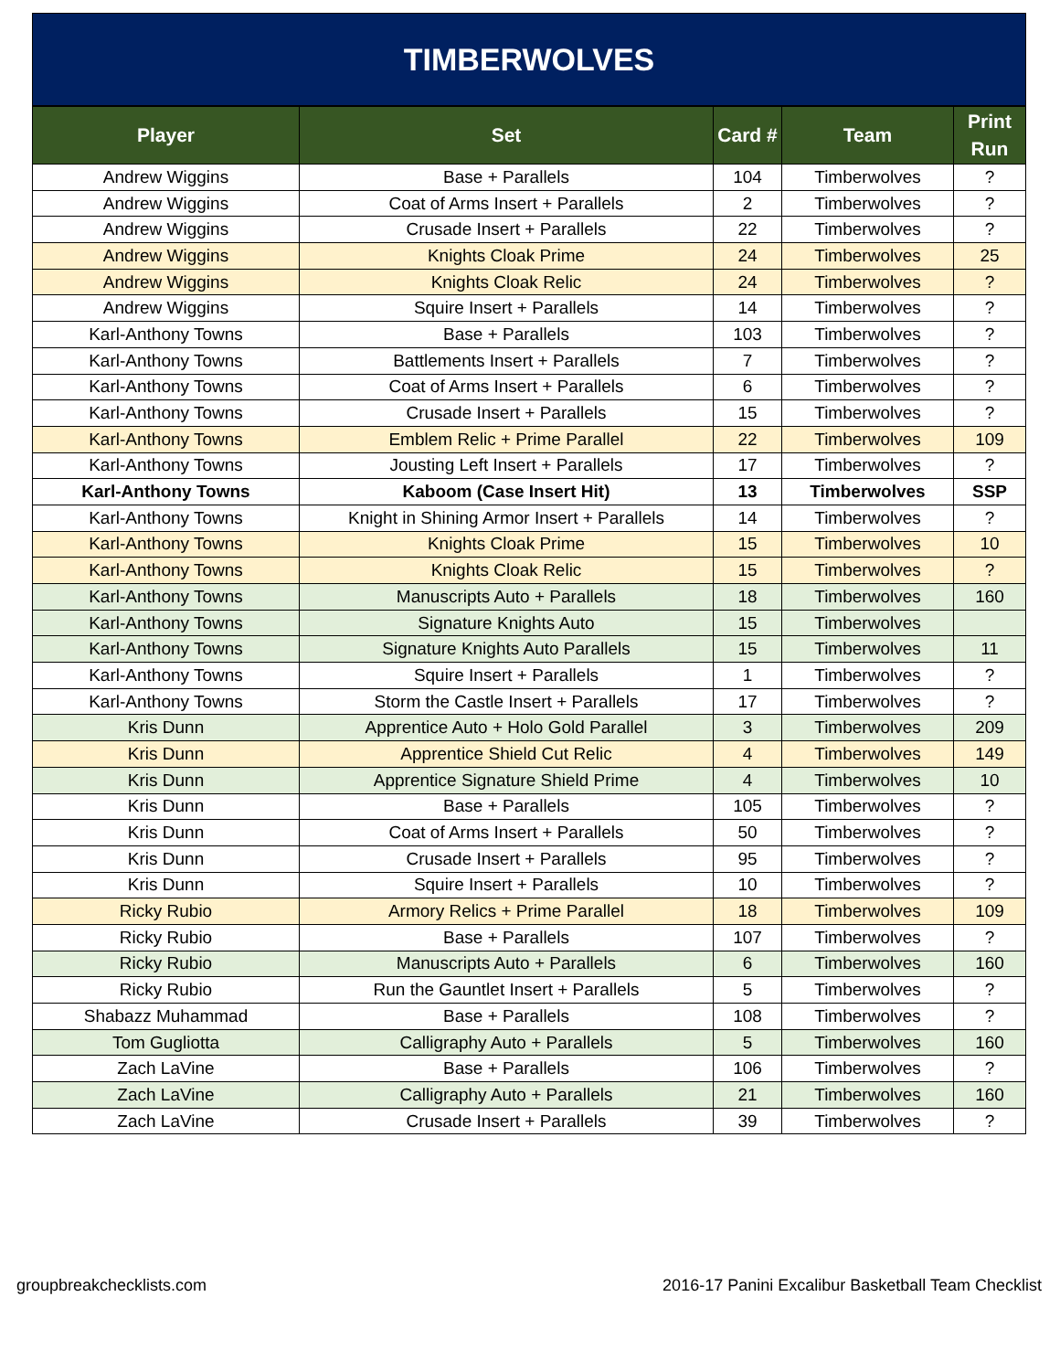TIMBERWOLVES
| Player | Set | Card # | Team | Print Run |
| --- | --- | --- | --- | --- |
| Andrew Wiggins | Base + Parallels | 104 | Timberwolves | ? |
| Andrew Wiggins | Coat of Arms Insert + Parallels | 2 | Timberwolves | ? |
| Andrew Wiggins | Crusade Insert + Parallels | 22 | Timberwolves | ? |
| Andrew Wiggins | Knights Cloak Prime | 24 | Timberwolves | 25 |
| Andrew Wiggins | Knights Cloak Relic | 24 | Timberwolves | ? |
| Andrew Wiggins | Squire Insert + Parallels | 14 | Timberwolves | ? |
| Karl-Anthony Towns | Base + Parallels | 103 | Timberwolves | ? |
| Karl-Anthony Towns | Battlements Insert + Parallels | 7 | Timberwolves | ? |
| Karl-Anthony Towns | Coat of Arms Insert + Parallels | 6 | Timberwolves | ? |
| Karl-Anthony Towns | Crusade Insert + Parallels | 15 | Timberwolves | ? |
| Karl-Anthony Towns | Emblem Relic + Prime Parallel | 22 | Timberwolves | 109 |
| Karl-Anthony Towns | Jousting Left Insert + Parallels | 17 | Timberwolves | ? |
| Karl-Anthony Towns | Kaboom (Case Insert Hit) | 13 | Timberwolves | SSP |
| Karl-Anthony Towns | Knight in Shining Armor Insert + Parallels | 14 | Timberwolves | ? |
| Karl-Anthony Towns | Knights Cloak Prime | 15 | Timberwolves | 10 |
| Karl-Anthony Towns | Knights Cloak Relic | 15 | Timberwolves | ? |
| Karl-Anthony Towns | Manuscripts Auto + Parallels | 18 | Timberwolves | 160 |
| Karl-Anthony Towns | Signature Knights Auto | 15 | Timberwolves | |
| Karl-Anthony Towns | Signature Knights Auto Parallels | 15 | Timberwolves | 11 |
| Karl-Anthony Towns | Squire Insert + Parallels | 1 | Timberwolves | ? |
| Karl-Anthony Towns | Storm the Castle Insert + Parallels | 17 | Timberwolves | ? |
| Kris Dunn | Apprentice Auto + Holo Gold Parallel | 3 | Timberwolves | 209 |
| Kris Dunn | Apprentice Shield Cut Relic | 4 | Timberwolves | 149 |
| Kris Dunn | Apprentice Signature Shield Prime | 4 | Timberwolves | 10 |
| Kris Dunn | Base + Parallels | 105 | Timberwolves | ? |
| Kris Dunn | Coat of Arms Insert + Parallels | 50 | Timberwolves | ? |
| Kris Dunn | Crusade Insert + Parallels | 95 | Timberwolves | ? |
| Kris Dunn | Squire Insert + Parallels | 10 | Timberwolves | ? |
| Ricky Rubio | Armory Relics + Prime Parallel | 18 | Timberwolves | 109 |
| Ricky Rubio | Base + Parallels | 107 | Timberwolves | ? |
| Ricky Rubio | Manuscripts Auto + Parallels | 6 | Timberwolves | 160 |
| Ricky Rubio | Run the Gauntlet Insert + Parallels | 5 | Timberwolves | ? |
| Shabazz Muhammad | Base + Parallels | 108 | Timberwolves | ? |
| Tom Gugliotta | Calligraphy Auto + Parallels | 5 | Timberwolves | 160 |
| Zach LaVine | Base + Parallels | 106 | Timberwolves | ? |
| Zach LaVine | Calligraphy Auto + Parallels | 21 | Timberwolves | 160 |
| Zach LaVine | Crusade Insert + Parallels | 39 | Timberwolves | ? |
groupbreakchecklists.com 2016-17 Panini Excalibur Basketball Team Checklist